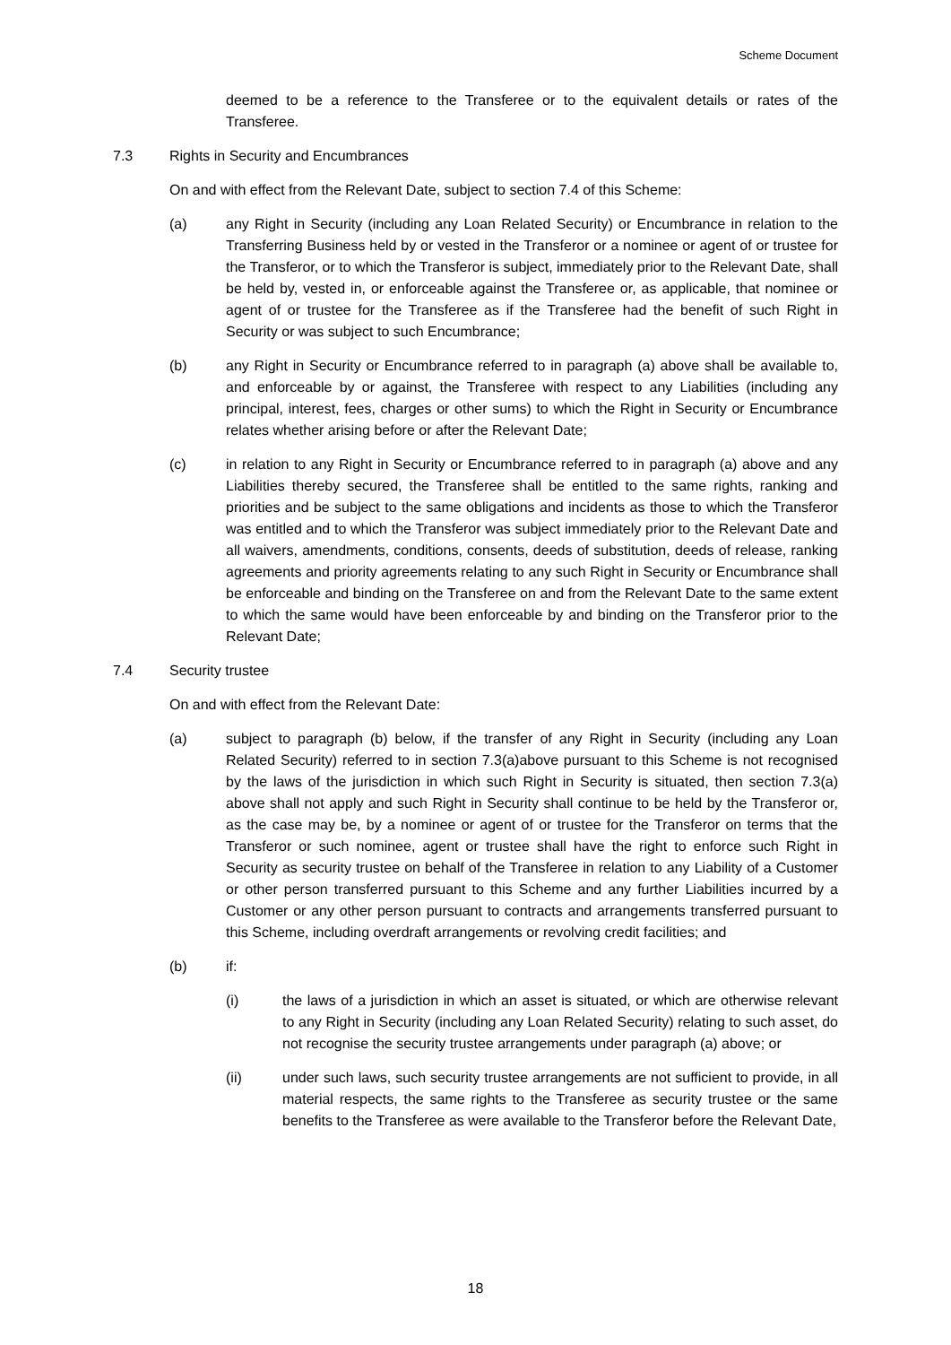Scheme Document
deemed to be a reference to the Transferee or to the equivalent details or rates of the Transferee.
7.3 Rights in Security and Encumbrances
On and with effect from the Relevant Date, subject to section 7.4 of this Scheme:
(a) any Right in Security (including any Loan Related Security) or Encumbrance in relation to the Transferring Business held by or vested in the Transferor or a nominee or agent of or trustee for the Transferor, or to which the Transferor is subject, immediately prior to the Relevant Date, shall be held by, vested in, or enforceable against the Transferee or, as applicable, that nominee or agent of or trustee for the Transferee as if the Transferee had the benefit of such Right in Security or was subject to such Encumbrance;
(b) any Right in Security or Encumbrance referred to in paragraph (a) above shall be available to, and enforceable by or against, the Transferee with respect to any Liabilities (including any principal, interest, fees, charges or other sums) to which the Right in Security or Encumbrance relates whether arising before or after the Relevant Date;
(c) in relation to any Right in Security or Encumbrance referred to in paragraph (a) above and any Liabilities thereby secured, the Transferee shall be entitled to the same rights, ranking and priorities and be subject to the same obligations and incidents as those to which the Transferor was entitled and to which the Transferor was subject immediately prior to the Relevant Date and all waivers, amendments, conditions, consents, deeds of substitution, deeds of release, ranking agreements and priority agreements relating to any such Right in Security or Encumbrance shall be enforceable and binding on the Transferee on and from the Relevant Date to the same extent to which the same would have been enforceable by and binding on the Transferor prior to the Relevant Date;
7.4 Security trustee
On and with effect from the Relevant Date:
(a) subject to paragraph (b) below, if the transfer of any Right in Security (including any Loan Related Security) referred to in section 7.3(a)above pursuant to this Scheme is not recognised by the laws of the jurisdiction in which such Right in Security is situated, then section 7.3(a) above shall not apply and such Right in Security shall continue to be held by the Transferor or, as the case may be, by a nominee or agent of or trustee for the Transferor on terms that the Transferor or such nominee, agent or trustee shall have the right to enforce such Right in Security as security trustee on behalf of the Transferee in relation to any Liability of a Customer or other person transferred pursuant to this Scheme and any further Liabilities incurred by a Customer or any other person pursuant to contracts and arrangements transferred pursuant to this Scheme, including overdraft arrangements or revolving credit facilities; and
(b) if:
(i) the laws of a jurisdiction in which an asset is situated, or which are otherwise relevant to any Right in Security (including any Loan Related Security) relating to such asset, do not recognise the security trustee arrangements under paragraph (a) above; or
(ii) under such laws, such security trustee arrangements are not sufficient to provide, in all material respects, the same rights to the Transferee as security trustee or the same benefits to the Transferee as were available to the Transferor before the Relevant Date,
18